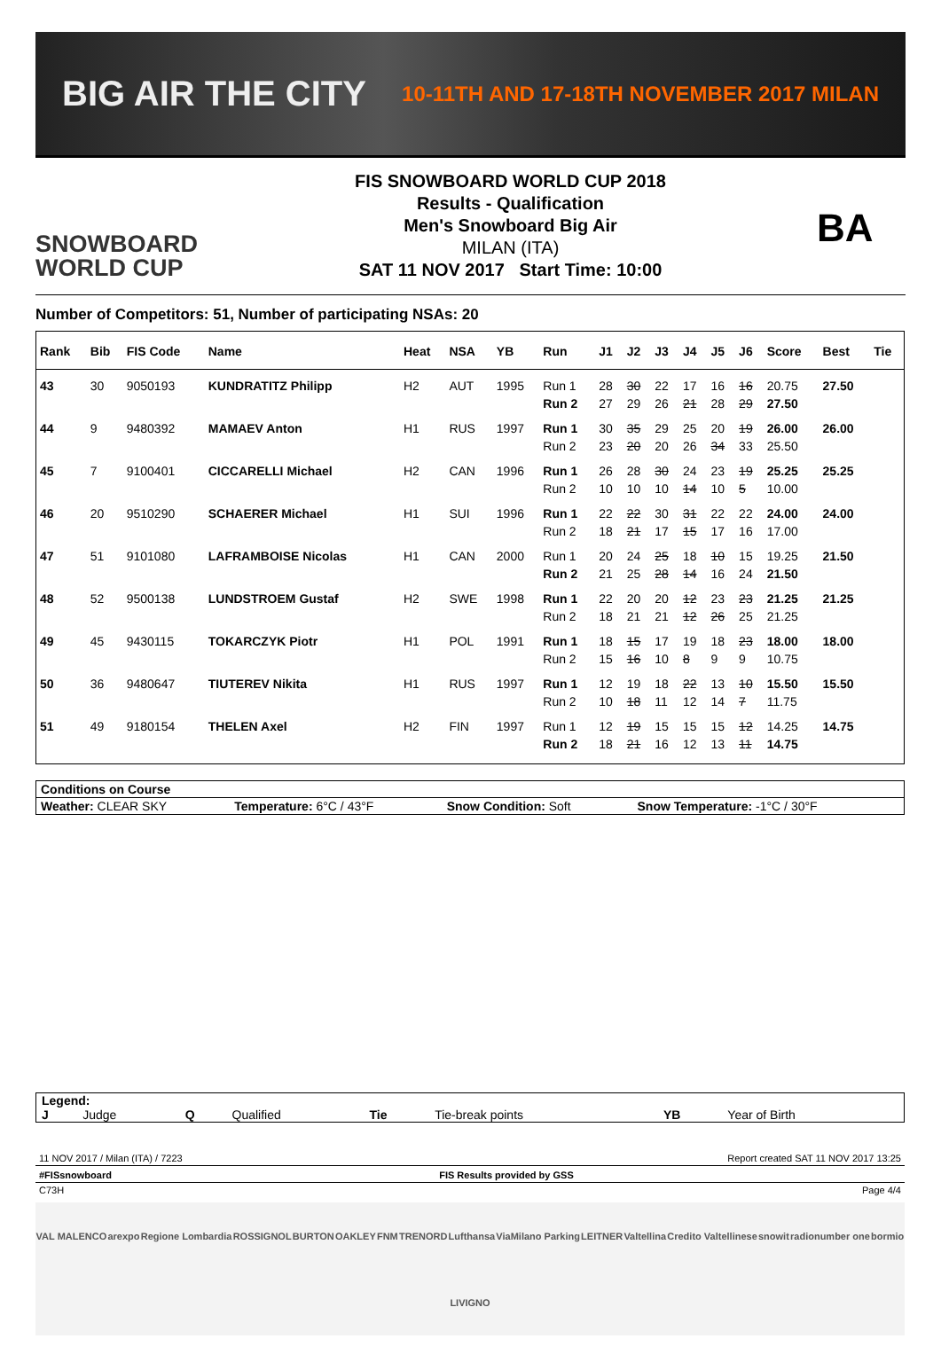BIG AIR THE CITY
10-11TH AND 17-18TH NOVEMBER 2017 MILAN
SNOWBOARD
WORLD CUP
FIS SNOWBOARD WORLD CUP 2018
Results - Qualification
Men's Snowboard Big Air
MILAN (ITA)
SAT 11 NOV 2017 Start Time: 10:00
BA
Number of Competitors: 51, Number of participating NSAs: 20
| Rank | Bib | FIS Code | Name | Heat | NSA | YB | Run | J1 | J2 | J3 | J4 | J5 | J6 | Score | Best | Tie |
| --- | --- | --- | --- | --- | --- | --- | --- | --- | --- | --- | --- | --- | --- | --- | --- | --- |
| 43 | 30 | 9050193 | KUNDRATITZ Philipp | H2 | AUT | 1995 | Run 1 | 28 | 30 | 22 | 17 | 16 | 16 | 20.75 | 27.50 | |
| | | | | | | | Run 2 | 27 | 29 | 26 | 21 | 28 | 29 | 27.50 | | |
| 44 | 9 | 9480392 | MAMAEV Anton | H1 | RUS | 1997 | Run 1 | 30 | 35 | 29 | 25 | 20 | 19 | 26.00 | 26.00 | |
| | | | | | | | Run 2 | 23 | 20 | 20 | 26 | 34 | 33 | 25.50 | | |
| 45 | 7 | 9100401 | CICCARELLI Michael | H2 | CAN | 1996 | Run 1 | 26 | 28 | 30 | 24 | 23 | 19 | 25.25 | 25.25 | |
| | | | | | | | Run 2 | 10 | 10 | 10 | 14 | 10 | 5 | 10.00 | | |
| 46 | 20 | 9510290 | SCHAERER Michael | H1 | SUI | 1996 | Run 1 | 22 | 22 | 30 | 31 | 22 | 22 | 24.00 | 24.00 | |
| | | | | | | | Run 2 | 18 | 21 | 17 | 15 | 17 | 16 | 17.00 | | |
| 47 | 51 | 9101080 | LAFRAMBOISE Nicolas | H1 | CAN | 2000 | Run 1 | 20 | 24 | 25 | 18 | 10 | 15 | 19.25 | 21.50 | |
| | | | | | | | Run 2 | 21 | 25 | 28 | 14 | 16 | 24 | 21.50 | | |
| 48 | 52 | 9500138 | LUNDSTROEM Gustaf | H2 | SWE | 1998 | Run 1 | 22 | 20 | 20 | 12 | 23 | 23 | 21.25 | 21.25 | |
| | | | | | | | Run 2 | 18 | 21 | 21 | 12 | 26 | 25 | 21.25 | | |
| 49 | 45 | 9430115 | TOKARCZYK Piotr | H1 | POL | 1991 | Run 1 | 18 | 15 | 17 | 19 | 18 | 23 | 18.00 | 18.00 | |
| | | | | | | | Run 2 | 15 | 16 | 10 | 8 | 9 | 9 | 10.75 | | |
| 50 | 36 | 9480647 | TIUTEREV Nikita | H1 | RUS | 1997 | Run 1 | 12 | 19 | 18 | 22 | 13 | 10 | 15.50 | 15.50 | |
| | | | | | | | Run 2 | 10 | 18 | 11 | 12 | 14 | 7 | 11.75 | | |
| 51 | 49 | 9180154 | THELEN Axel | H2 | FIN | 1997 | Run 1 | 12 | 19 | 15 | 15 | 15 | 12 | 14.25 | 14.75 | |
| | | | | | | | Run 2 | 18 | 21 | 16 | 12 | 13 | 11 | 14.75 | | |
| Conditions on Course | | | |
| Weather: CLEAR SKY | Temperature: 6°C / 43°F | Snow Condition: Soft | Snow Temperature: -1°C / 30°F |
| Legend: | | | | | | | |
| J | Judge | Q | Qualified | Tie | Tie-break points | YB | Year of Birth |
11 NOV 2017 / Milan (ITA) / 7223 Report created SAT 11 NOV 2017 13:25
#FISsnowboard FIS Results provided by GSS
C73H Page 4/4
VAL MALENCO arexpo Regione Lombardia ROSSIGNOL BURTON OAKLEY FNM TRENORD Lufthansa ViaMilano Parking LEITNER Valtellina Credito Valtellinese snowit radionumber one bormio LIVIGNO